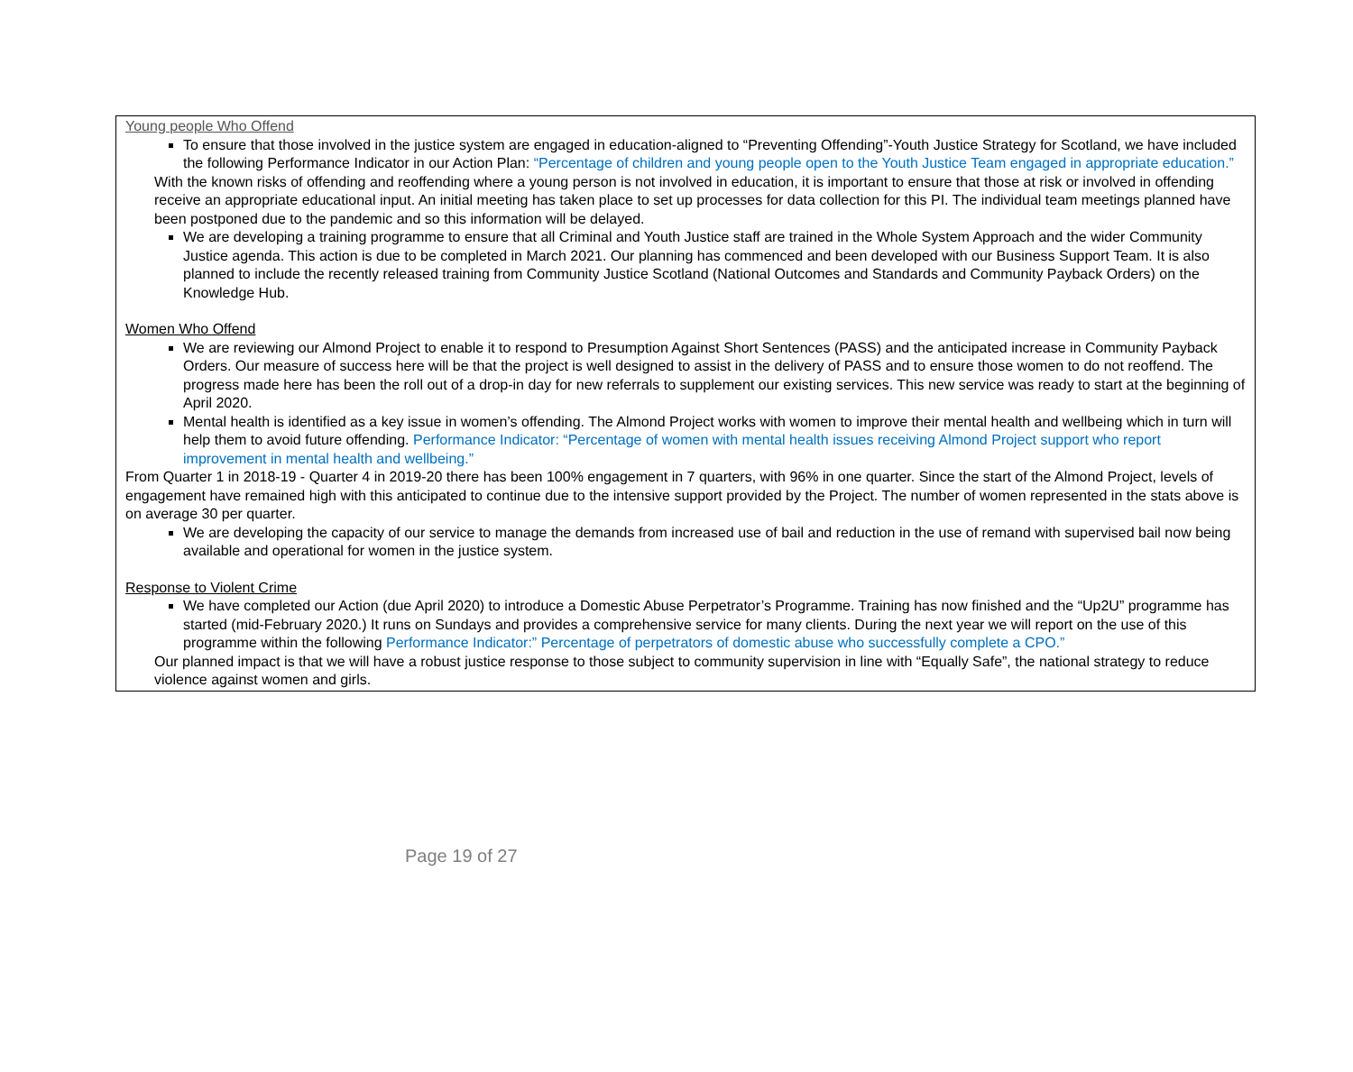Young people Who Offend
To ensure that those involved in the justice system are engaged in education-aligned to “Preventing Offending”-Youth Justice Strategy for Scotland, we have included the following Performance Indicator in our Action Plan: “Percentage of children and young people open to the Youth Justice Team engaged in appropriate education.”
With the known risks of offending and reoffending where a young person is not involved in education, it is important to ensure that those at risk or involved in offending receive an appropriate educational input. An initial meeting has taken place to set up processes for data collection for this PI. The individual team meetings planned have been postponed due to the pandemic and so this information will be delayed.
We are developing a training programme to ensure that all Criminal and Youth Justice staff are trained in the Whole System Approach and the wider Community Justice agenda. This action is due to be completed in March 2021. Our planning has commenced and been developed with our Business Support Team. It is also planned to include the recently released training from Community Justice Scotland (National Outcomes and Standards and Community Payback Orders) on the Knowledge Hub.
Women Who Offend
We are reviewing our Almond Project to enable it to respond to Presumption Against Short Sentences (PASS) and the anticipated increase in Community Payback Orders. Our measure of success here will be that the project is well designed to assist in the delivery of PASS and to ensure those women to do not reoffend. The progress made here has been the roll out of a drop-in day for new referrals to supplement our existing services. This new service was ready to start at the beginning of April 2020.
Mental health is identified as a key issue in women’s offending. The Almond Project works with women to improve their mental health and wellbeing which in turn will help them to avoid future offending. Performance Indicator: “Percentage of women with mental health issues receiving Almond Project support who report improvement in mental health and wellbeing.”
From Quarter 1 in 2018-19 - Quarter 4 in 2019-20 there has been 100% engagement in 7 quarters, with 96% in one quarter. Since the start of the Almond Project, levels of engagement have remained high with this anticipated to continue due to the intensive support provided by the Project. The number of women represented in the stats above is on average 30 per quarter.
We are developing the capacity of our service to manage the demands from increased use of bail and reduction in the use of remand with supervised bail now being available and operational for women in the justice system.
Response to Violent Crime
We have completed our Action (due April 2020) to introduce a Domestic Abuse Perpetrator’s Programme. Training has now finished and the “Up2U” programme has started (mid-February 2020.) It runs on Sundays and provides a comprehensive service for many clients. During the next year we will report on the use of this programme within the following Performance Indicator:” Percentage of perpetrators of domestic abuse who successfully complete a CPO.”
Our planned impact is that we will have a robust justice response to those subject to community supervision in line with “Equally Safe”, the national strategy to reduce violence against women and girls.
Page 19 of 27